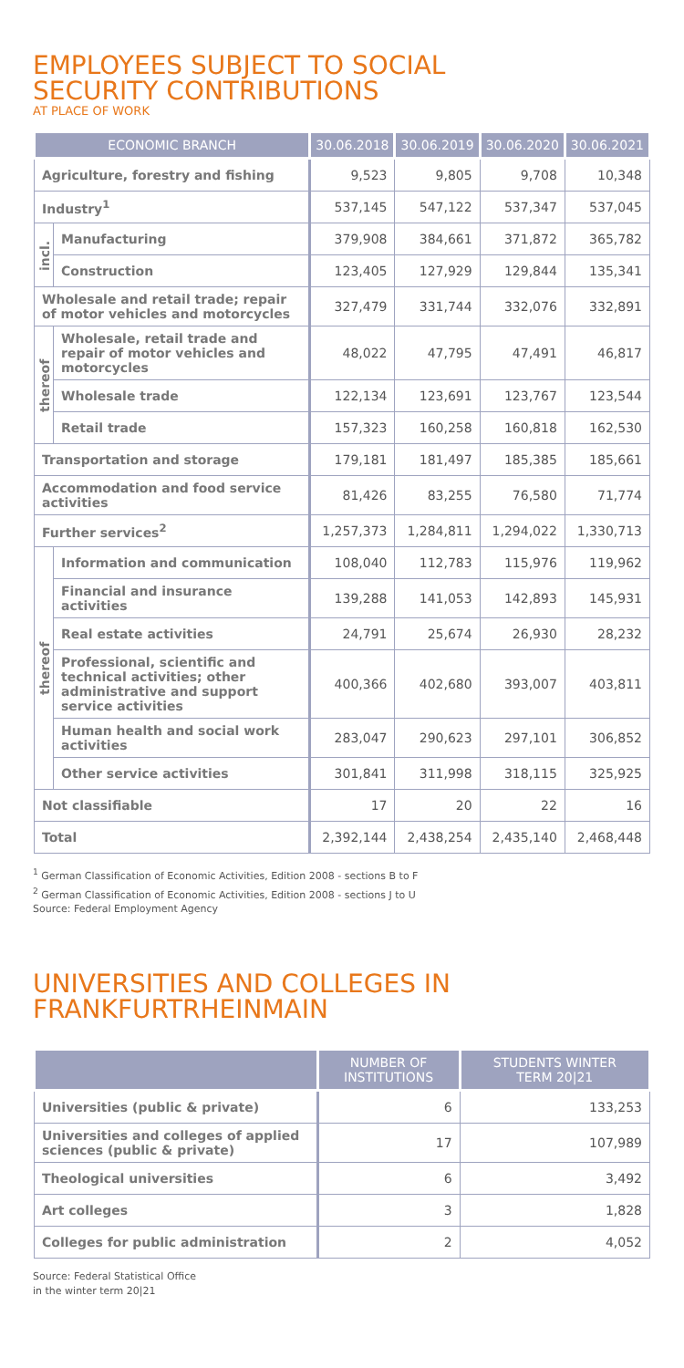EMPLOYEES SUBJECT TO SOCIAL
SECURITY CONTRIBUTIONS
AT PLACE OF WORK
| ECONOMIC BRANCH | | 30.06.2018 | 30.06.2019 | 30.06.2020 | 30.06.2021 |
| --- | --- | --- | --- | --- | --- |
| Agriculture, forestry and fishing | | 9,523 | 9,805 | 9,708 | 10,348 |
| Industry<sup>1</sup> | | 537,145 | 547,122 | 537,347 | 537,045 |
| incl. | Manufacturing | 379,908 | 384,661 | 371,872 | 365,782 |
| | Construction | 123,405 | 127,929 | 129,844 | 135,341 |
| Wholesale and retail trade; repair of motor vehicles and motorcycles | | 327,479 | 331,744 | 332,076 | 332,891 |
| thereof | Wholesale, retail trade and repair of motor vehicles and motorcycles | 48,022 | 47,795 | 47,491 | 46,817 |
| | Wholesale trade | 122,134 | 123,691 | 123,767 | 123,544 |
| | Retail trade | 157,323 | 160,258 | 160,818 | 162,530 |
| Transportation and storage | | 179,181 | 181,497 | 185,385 | 185,661 |
| Accommodation and food service activities | | 81,426 | 83,255 | 76,580 | 71,774 |
| Further services<sup>2</sup> | | 1,257,373 | 1,284,811 | 1,294,022 | 1,330,713 |
| thereof | Information and communication | 108,040 | 112,783 | 115,976 | 119,962 |
| | Financial and insurance activities | 139,288 | 141,053 | 142,893 | 145,931 |
| | Real estate activities | 24,791 | 25,674 | 26,930 | 28,232 |
| | Professional, scientific and technical activities; other administrative and support service activities | 400,366 | 402,680 | 393,007 | 403,811 |
| | Human health and social work activities | 283,047 | 290,623 | 297,101 | 306,852 |
| | Other service activities | 301,841 | 311,998 | 318,115 | 325,925 |
| Not classifiable | | 17 | 20 | 22 | 16 |
| Total | | 2,392,144 | 2,438,254 | 2,435,140 | 2,468,448 |
<sup>1</sup> German Classification of Economic Activities, Edition 2008 - sections B to F
<sup>2</sup> German Classification of Economic Activities, Edition 2008 - sections J to U
Source: Federal Employment Agency
UNIVERSITIES AND COLLEGES IN
FRANKFURTRHEINMAIN
| | NUMBER OF INSTITUTIONS | STUDENTS WINTER TERM 20/21 |
| --- | --- | --- |
| Universities (public & private) | 6 | 133,253 |
| Universities and colleges of applied sciences (public & private) | 17 | 107,989 |
| Theological universities | 6 | 3,492 |
| Art colleges | 3 | 1,828 |
| Colleges for public administration | 2 | 4,052 |
Source: Federal Statistical Office
in the winter term 20|21